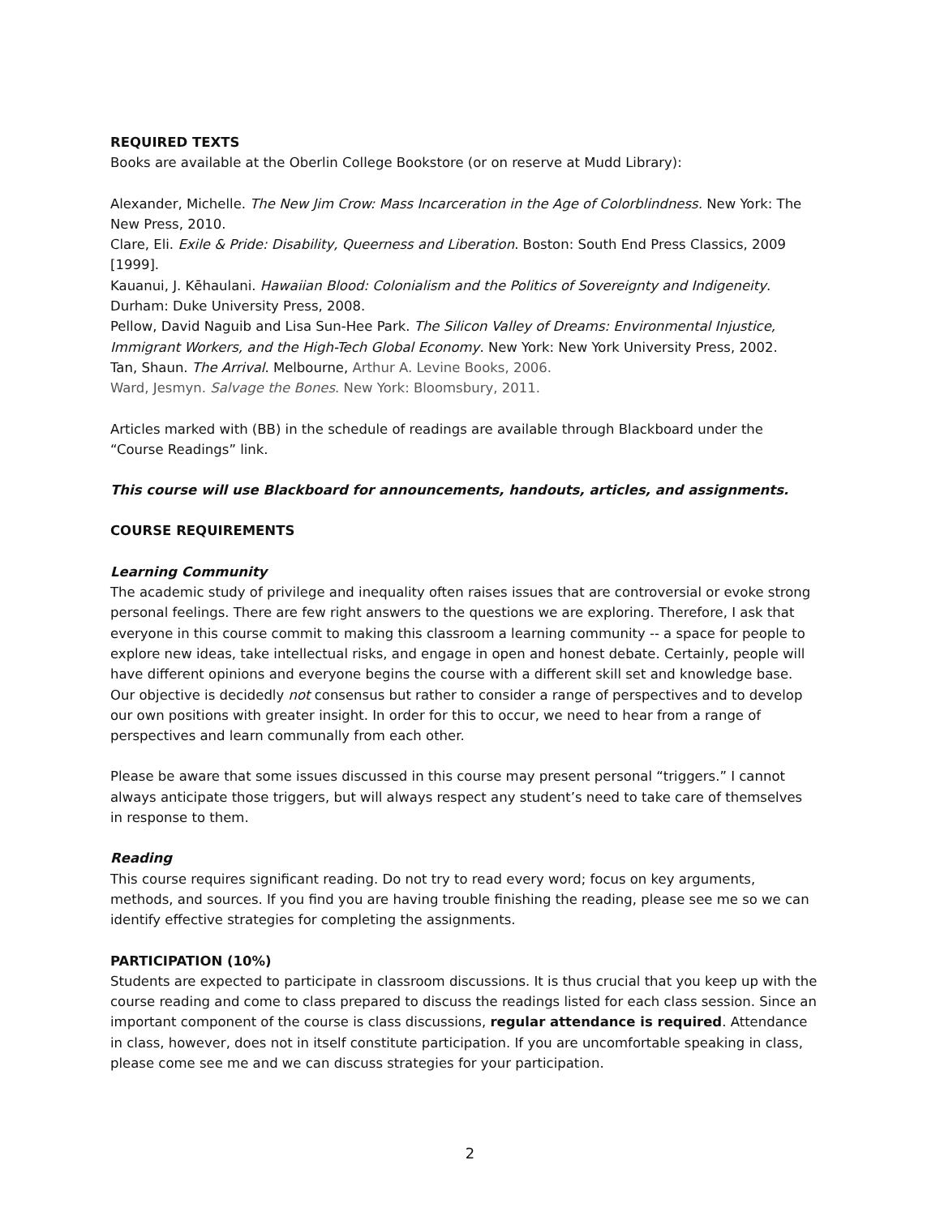REQUIRED TEXTS
Books are available at the Oberlin College Bookstore (or on reserve at Mudd Library):
Alexander, Michelle. The New Jim Crow: Mass Incarceration in the Age of Colorblindness. New York: The New Press, 2010.
Clare, Eli. Exile & Pride: Disability, Queerness and Liberation. Boston: South End Press Classics, 2009 [1999].
Kauanui, J. Kēhaulani. Hawaiian Blood: Colonialism and the Politics of Sovereignty and Indigeneity. Durham: Duke University Press, 2008.
Pellow, David Naguib and Lisa Sun-Hee Park. The Silicon Valley of Dreams: Environmental Injustice, Immigrant Workers, and the High-Tech Global Economy. New York: New York University Press, 2002.
Tan, Shaun. The Arrival. Melbourne, Arthur A. Levine Books, 2006.
Ward, Jesmyn. Salvage the Bones. New York: Bloomsbury, 2011.
Articles marked with (BB) in the schedule of readings are available through Blackboard under the “Course Readings” link.
This course will use Blackboard for announcements, handouts, articles, and assignments.
COURSE REQUIREMENTS
Learning Community
The academic study of privilege and inequality often raises issues that are controversial or evoke strong personal feelings. There are few right answers to the questions we are exploring. Therefore, I ask that everyone in this course commit to making this classroom a learning community -- a space for people to explore new ideas, take intellectual risks, and engage in open and honest debate. Certainly, people will have different opinions and everyone begins the course with a different skill set and knowledge base. Our objective is decidedly not consensus but rather to consider a range of perspectives and to develop our own positions with greater insight. In order for this to occur, we need to hear from a range of perspectives and learn communally from each other.
Please be aware that some issues discussed in this course may present personal “triggers.” I cannot always anticipate those triggers, but will always respect any student’s need to take care of themselves in response to them.
Reading
This course requires significant reading. Do not try to read every word; focus on key arguments, methods, and sources. If you find you are having trouble finishing the reading, please see me so we can identify effective strategies for completing the assignments.
PARTICIPATION (10%)
Students are expected to participate in classroom discussions. It is thus crucial that you keep up with the course reading and come to class prepared to discuss the readings listed for each class session. Since an important component of the course is class discussions, regular attendance is required. Attendance in class, however, does not in itself constitute participation. If you are uncomfortable speaking in class, please come see me and we can discuss strategies for your participation.
2